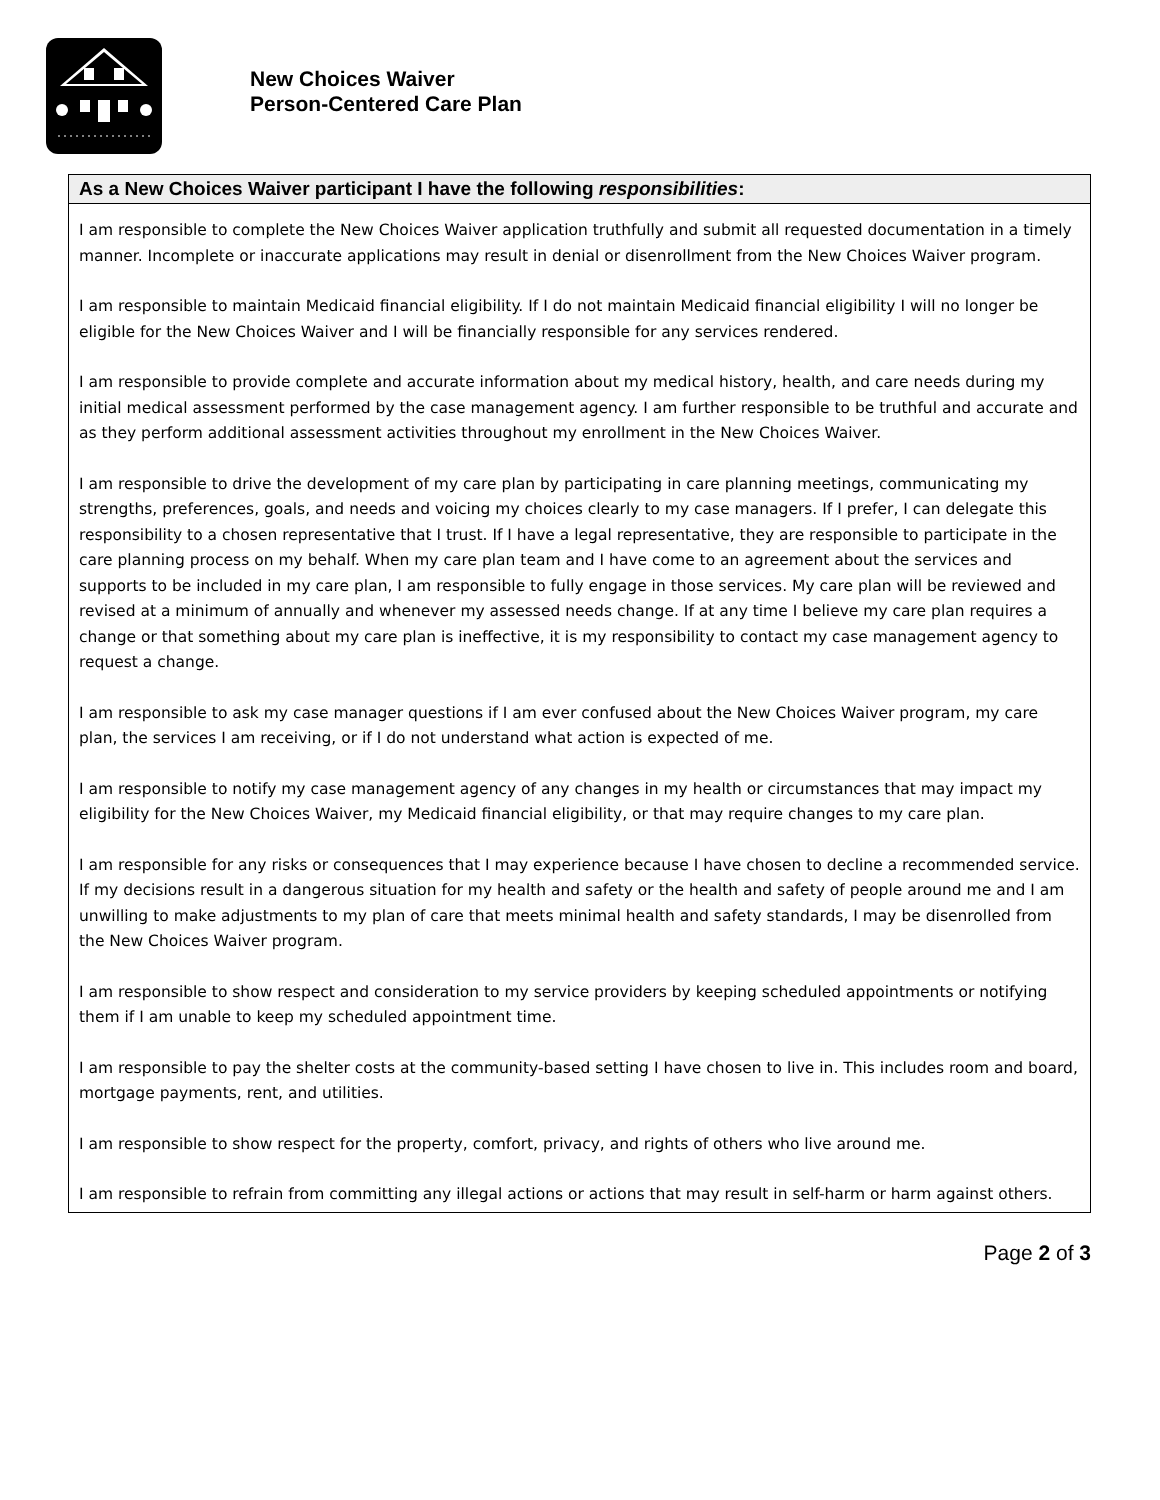New Choices Waiver
Person-Centered Care Plan
As a New Choices Waiver participant I have the following responsibilities:
I am responsible to complete the New Choices Waiver application truthfully and submit all requested documentation in a timely manner. Incomplete or inaccurate applications may result in denial or disenrollment from the New Choices Waiver program.
I am responsible to maintain Medicaid financial eligibility. If I do not maintain Medicaid financial eligibility I will no longer be eligible for the New Choices Waiver and I will be financially responsible for any services rendered.
I am responsible to provide complete and accurate information about my medical history, health, and care needs during my initial medical assessment performed by the case management agency. I am further responsible to be truthful and accurate and as they perform additional assessment activities throughout my enrollment in the New Choices Waiver.
I am responsible to drive the development of my care plan by participating in care planning meetings, communicating my strengths, preferences, goals, and needs and voicing my choices clearly to my case managers. If I prefer, I can delegate this responsibility to a chosen representative that I trust. If I have a legal representative, they are responsible to participate in the care planning process on my behalf. When my care plan team and I have come to an agreement about the services and supports to be included in my care plan, I am responsible to fully engage in those services. My care plan will be reviewed and revised at a minimum of annually and whenever my assessed needs change. If at any time I believe my care plan requires a change or that something about my care plan is ineffective, it is my responsibility to contact my case management agency to request a change.
I am responsible to ask my case manager questions if I am ever confused about the New Choices Waiver program, my care plan, the services I am receiving, or if I do not understand what action is expected of me.
I am responsible to notify my case management agency of any changes in my health or circumstances that may impact my eligibility for the New Choices Waiver, my Medicaid financial eligibility, or that may require changes to my care plan.
I am responsible for any risks or consequences that I may experience because I have chosen to decline a recommended service. If my decisions result in a dangerous situation for my health and safety or the health and safety of people around me and I am unwilling to make adjustments to my plan of care that meets minimal health and safety standards, I may be disenrolled from the New Choices Waiver program.
I am responsible to show respect and consideration to my service providers by keeping scheduled appointments or notifying them if I am unable to keep my scheduled appointment time.
I am responsible to pay the shelter costs at the community-based setting I have chosen to live in. This includes room and board, mortgage payments, rent, and utilities.
I am responsible to show respect for the property, comfort, privacy, and rights of others who live around me.
I am responsible to refrain from committing any illegal actions or actions that may result in self-harm or harm against others.
Page 2 of 3